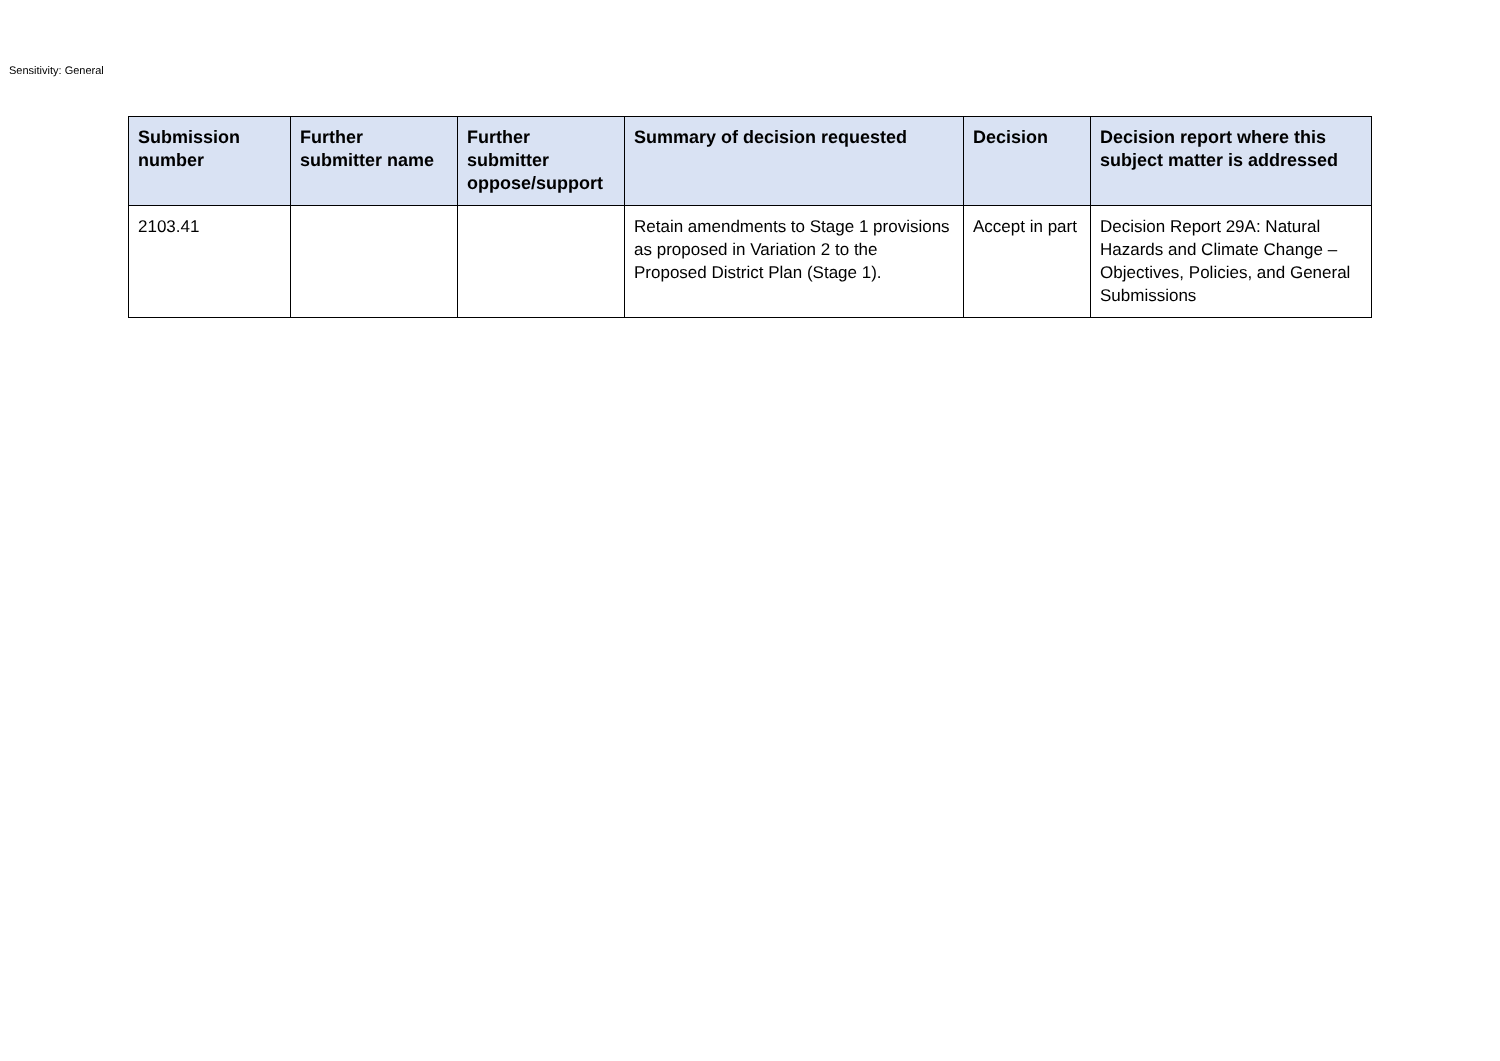Sensitivity: General
| Submission number | Further submitter name | Further submitter oppose/support | Summary of decision requested | Decision | Decision report where this subject matter is addressed |
| --- | --- | --- | --- | --- | --- |
| 2103.41 | | | Retain amendments to Stage 1 provisions as proposed in Variation 2 to the Proposed District Plan (Stage 1). | Accept in part | Decision Report 29A: Natural Hazards and Climate Change – Objectives, Policies, and General Submissions |